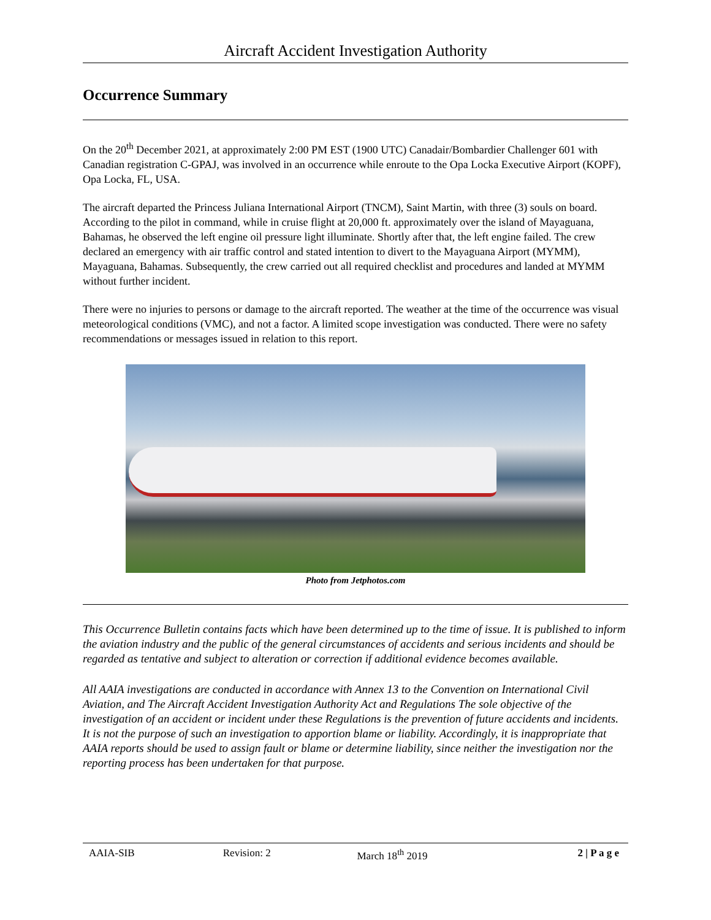Aircraft Accident Investigation Authority
Occurrence Summary
On the 20<sup>th</sup> December 2021, at approximately 2:00 PM EST (1900 UTC) Canadair/Bombardier Challenger 601 with Canadian registration C-GPAJ, was involved in an occurrence while enroute to the Opa Locka Executive Airport (KOPF), Opa Locka, FL, USA.
The aircraft departed the Princess Juliana International Airport (TNCM), Saint Martin, with three (3) souls on board. According to the pilot in command, while in cruise flight at 20,000 ft. approximately over the island of Mayaguana, Bahamas, he observed the left engine oil pressure light illuminate. Shortly after that, the left engine failed. The crew declared an emergency with air traffic control and stated intention to divert to the Mayaguana Airport (MYMM), Mayaguana, Bahamas. Subsequently, the crew carried out all required checklist and procedures and landed at MYMM without further incident.
There were no injuries to persons or damage to the aircraft reported. The weather at the time of the occurrence was visual meteorological conditions (VMC), and not a factor. A limited scope investigation was conducted. There were no safety recommendations or messages issued in relation to this report.
Photo from Jetphotos.com
This Occurrence Bulletin contains facts which have been determined up to the time of issue. It is published to inform the aviation industry and the public of the general circumstances of accidents and serious incidents and should be regarded as tentative and subject to alteration or correction if additional evidence becomes available.
All AAIA investigations are conducted in accordance with Annex 13 to the Convention on International Civil Aviation, and The Aircraft Accident Investigation Authority Act and Regulations The sole objective of the investigation of an accident or incident under these Regulations is the prevention of future accidents and incidents. It is not the purpose of such an investigation to apportion blame or liability. Accordingly, it is inappropriate that AAIA reports should be used to assign fault or blame or determine liability, since neither the investigation nor the reporting process has been undertaken for that purpose.
AAIA-SIB Revision: 2 March 18<sup>th</sup> 2019 2 | P a g e